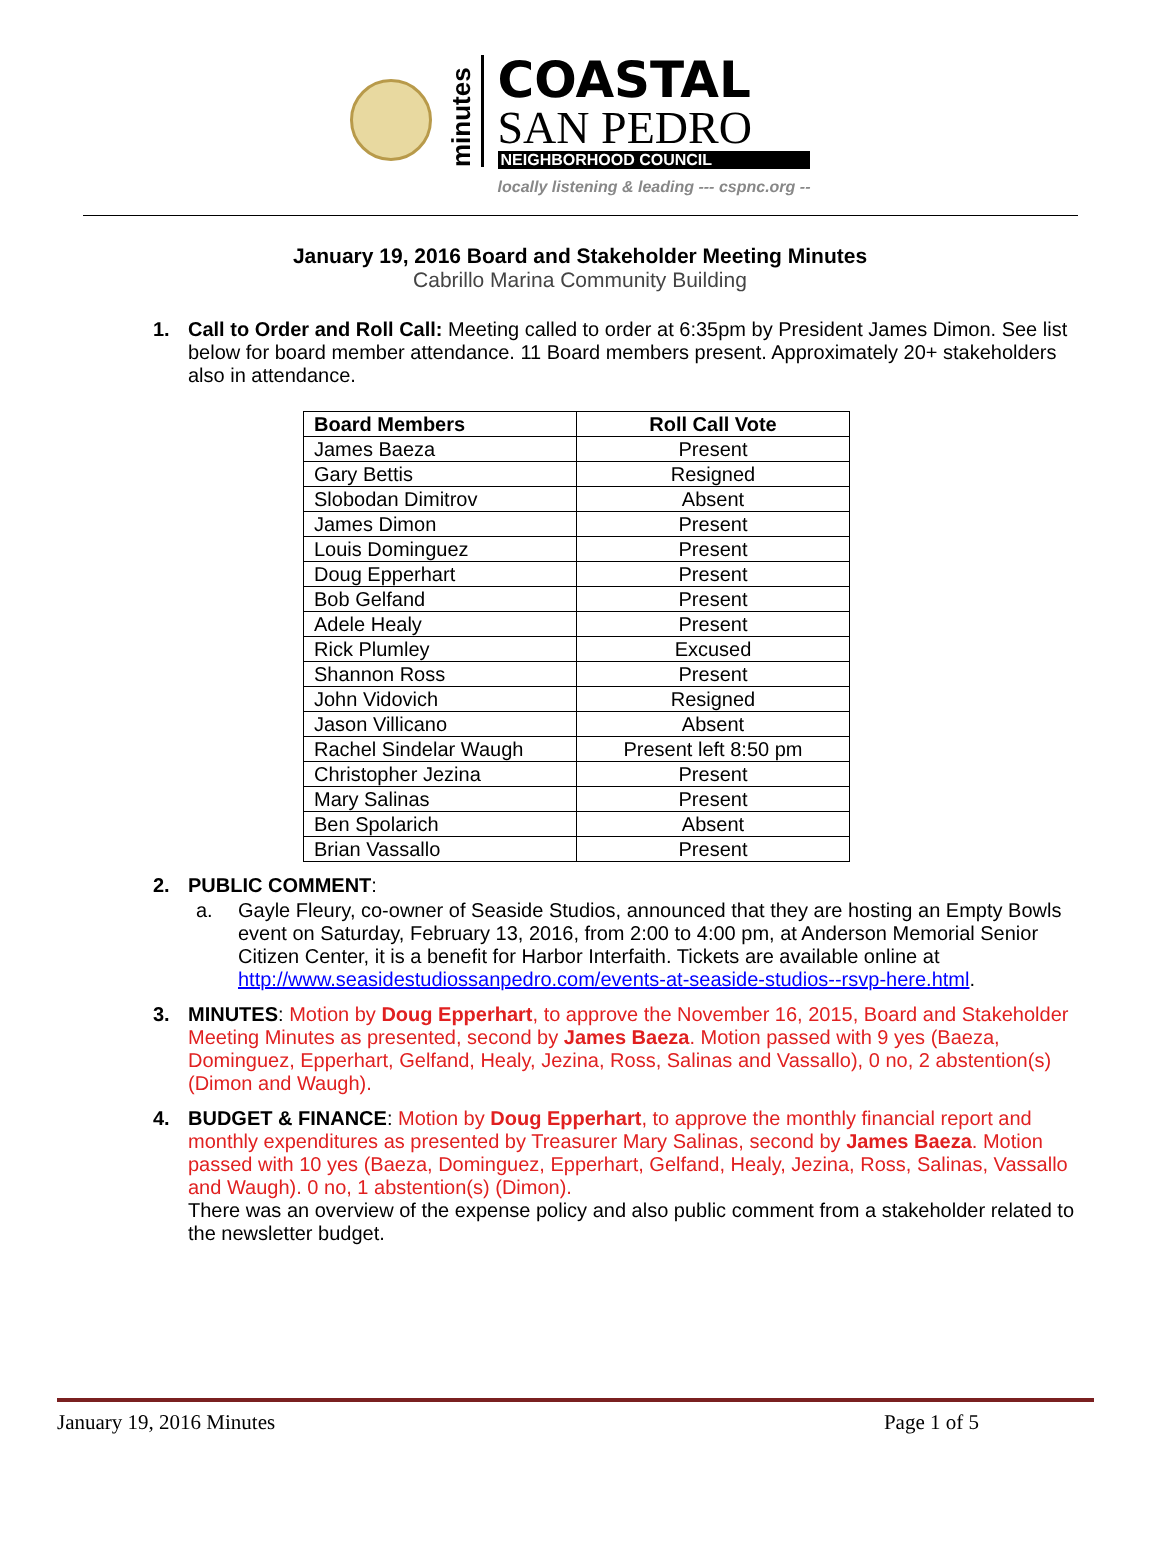minutes
COASTAL
SAN PEDRO
NEIGHBORHOOD COUNCIL
locally listening & leading --- cspnc.org --
January 19, 2016 Board and Stakeholder Meeting Minutes
Cabrillo Marina Community Building
1. Call to Order and Roll Call: Meeting called to order at 6:35pm by President James Dimon. See list below for board member attendance. 11 Board members present. Approximately 20+ stakeholders also in attendance.
| Board Members | Roll Call Vote |
| --- | --- |
| James Baeza | Present |
| Gary Bettis | Resigned |
| Slobodan Dimitrov | Absent |
| James Dimon | Present |
| Louis Dominguez | Present |
| Doug Epperhart | Present |
| Bob Gelfand | Present |
| Adele Healy | Present |
| Rick Plumley | Excused |
| Shannon Ross | Present |
| John Vidovich | Resigned |
| Jason Villicano | Absent |
| Rachel Sindelar Waugh | Present left 8:50 pm |
| Christopher Jezina | Present |
| Mary Salinas | Present |
| Ben Spolarich | Absent |
| Brian Vassallo | Present |
2. PUBLIC COMMENT:
a. Gayle Fleury, co-owner of Seaside Studios, announced that they are hosting an Empty Bowls event on Saturday, February 13, 2016, from 2:00 to 4:00 pm, at Anderson Memorial Senior Citizen Center, it is a benefit for Harbor Interfaith. Tickets are available online at http://www.seasidestudiossanpedro.com/events-at-seaside-studios--rsvp-here.html.
3. MINUTES: Motion by Doug Epperhart, to approve the November 16, 2015, Board and Stakeholder Meeting Minutes as presented, second by James Baeza. Motion passed with 9 yes (Baeza, Dominguez, Epperhart, Gelfand, Healy, Jezina, Ross, Salinas and Vassallo), 0 no, 2 abstention(s) (Dimon and Waugh).
4. BUDGET & FINANCE: Motion by Doug Epperhart, to approve the monthly financial report and monthly expenditures as presented by Treasurer Mary Salinas, second by James Baeza. Motion passed with 10 yes (Baeza, Dominguez, Epperhart, Gelfand, Healy, Jezina, Ross, Salinas, Vassallo and Waugh). 0 no, 1 abstention(s) (Dimon).
There was an overview of the expense policy and also public comment from a stakeholder related to the newsletter budget.
January 19, 2016 Minutes Page 1 of 5